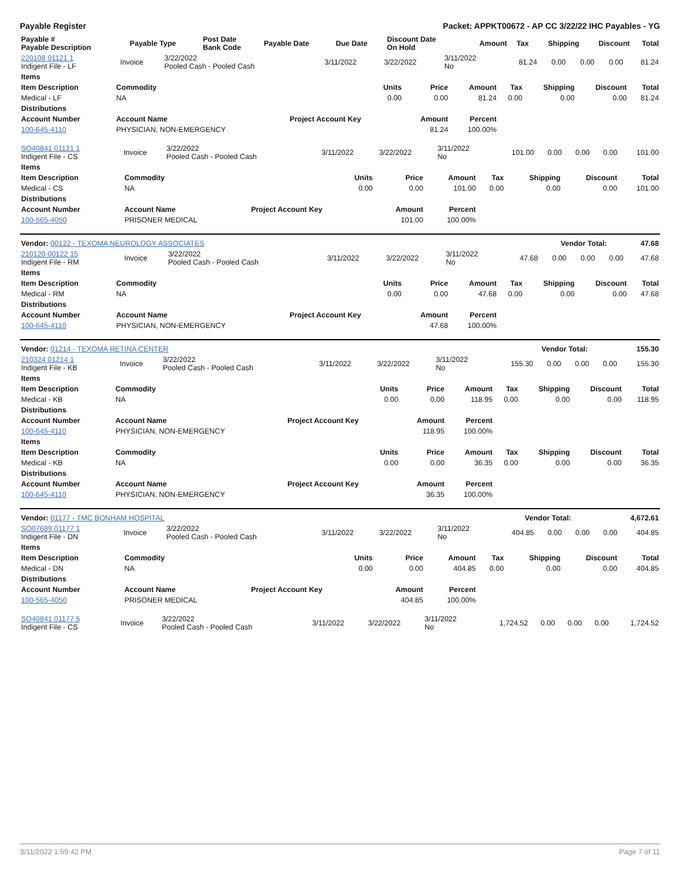Payable Register Packet: APPKT00672 - AP CC 3/22/22 IHC Payables - YG
| Payable # Payable Description | Payable Type | Post Date Bank Code | Payable Date | Due Date | Discount Date On Hold | Amount | Tax | Shipping | Discount | Total |
| --- | --- | --- | --- | --- | --- | --- | --- | --- | --- | --- |
| 220108 01121 1 Indigent File - LF | Invoice | 3/22/2022 Pooled Cash - Pooled Cash | 3/11/2022 | 3/22/2022 | 3/11/2022 No | 81.24 | 0.00 | 0.00 | 0.00 | 81.24 |
| Items | | | | | | | | |
| Item Description | Commodity | Units | Price | Amount | Tax | Shipping | Discount | Total |
| Medical - LF | NA | 0.00 | 0.00 | 81.24 | 0.00 | 0.00 | 0.00 | 81.24 |
| Distributions | | | | | | | | |
| Account Number | Account Name | Project Account Key | Amount | Percent | | | | |
| 100-645-4110 | PHYSICIAN, NON-EMERGENCY | | 81.24 | 100.00% | | | | |
| SO40841 01121 1 Indigent File - CS | Invoice | 3/22/2022 Pooled Cash - Pooled Cash | 3/11/2022 | 3/22/2022 | 3/11/2022 No | 101.00 | 0.00 | 0.00 | 0.00 | 101.00 |
| Items | | | | | | | | |
| Item Description | Commodity | Units | Price | Amount | Tax | Shipping | Discount | Total |
| Medical - CS | NA | 0.00 | 0.00 | 101.00 | 0.00 | 0.00 | 0.00 | 101.00 |
| Distributions | | | | | | | | |
| Account Number | Account Name | Project Account Key | Amount | Percent | | | | |
| 100-565-4050 | PRISONER MEDICAL | | 101.00 | 100.00% | | | | |
| Vendor: 00122 - TEXOMA NEUROLOGY ASSOCIATES | Vendor Total: | 47.68 |
| 210120 00122 15 Indigent File - RM | Invoice | 3/22/2022 Pooled Cash - Pooled Cash | 3/11/2022 | 3/22/2022 | 3/11/2022 No | 47.68 | 0.00 | 0.00 | 0.00 | 47.68 |
| Items | | | | | | | | |
| Item Description | Commodity | Units | Price | Amount | Tax | Shipping | Discount | Total |
| Medical - RM | NA | 0.00 | 0.00 | 47.68 | 0.00 | 0.00 | 0.00 | 47.68 |
| Distributions | | | | | | | | |
| Account Number | Account Name | Project Account Key | Amount | Percent | | | | |
| 100-645-4110 | PHYSICIAN, NON-EMERGENCY | | 47.68 | 100.00% | | | | |
| Vendor: 01214 - TEXOMA RETINA CENTER | Vendor Total: | 155.30 |
| 210324 01214 1 Indigent File - KB | Invoice | 3/22/2022 Pooled Cash - Pooled Cash | 3/11/2022 | 3/22/2022 | 3/11/2022 No | 155.30 | 0.00 | 0.00 | 0.00 | 155.30 |
| Items | | | | | | | | |
| Item Description | Commodity | Units | Price | Amount | Tax | Shipping | Discount | Total |
| Medical - KB | NA | 0.00 | 0.00 | 118.95 | 0.00 | 0.00 | 0.00 | 118.95 |
| Distributions | | | | | | | | |
| Account Number | Account Name | Project Account Key | Amount | Percent | | | | |
| 100-645-4110 | PHYSICIAN, NON-EMERGENCY | | 118.95 | 100.00% | | | | |
| Items | | | | | | | | |
| Item Description | Commodity | Units | Price | Amount | Tax | Shipping | Discount | Total |
| Medical - KB | NA | 0.00 | 0.00 | 36.35 | 0.00 | 0.00 | 0.00 | 36.35 |
| Distributions | | | | | | | | |
| Account Number | Account Name | Project Account Key | Amount | Percent | | | | |
| 100-645-4110 | PHYSICIAN, NON-EMERGENCY | | 36.35 | 100.00% | | | | |
| Vendor: 01177 - TMC BONHAM HOSPITAL | Vendor Total: | 4,672.61 |
| SO07689 01177 1 Indigent File - DN | Invoice | 3/22/2022 Pooled Cash - Pooled Cash | 3/11/2022 | 3/22/2022 | 3/11/2022 No | 404.85 | 0.00 | 0.00 | 0.00 | 404.85 |
| Items | | | | | | | | |
| Item Description | Commodity | Units | Price | Amount | Tax | Shipping | Discount | Total |
| Medical - DN | NA | 0.00 | 0.00 | 404.85 | 0.00 | 0.00 | 0.00 | 404.85 |
| Distributions | | | | | | | | |
| Account Number | Account Name | Project Account Key | Amount | Percent | | | | |
| 100-565-4050 | PRISONER MEDICAL | | 404.85 | 100.00% | | | | |
| SO40841 01177 5 Indigent File - CS | Invoice | 3/22/2022 Pooled Cash - Pooled Cash | 3/11/2022 | 3/22/2022 | 3/11/2022 No | 1,724.52 | 0.00 | 0.00 | 0.00 | 1,724.52 |
3/11/2022 1:59:42 PM Page 7 of 11